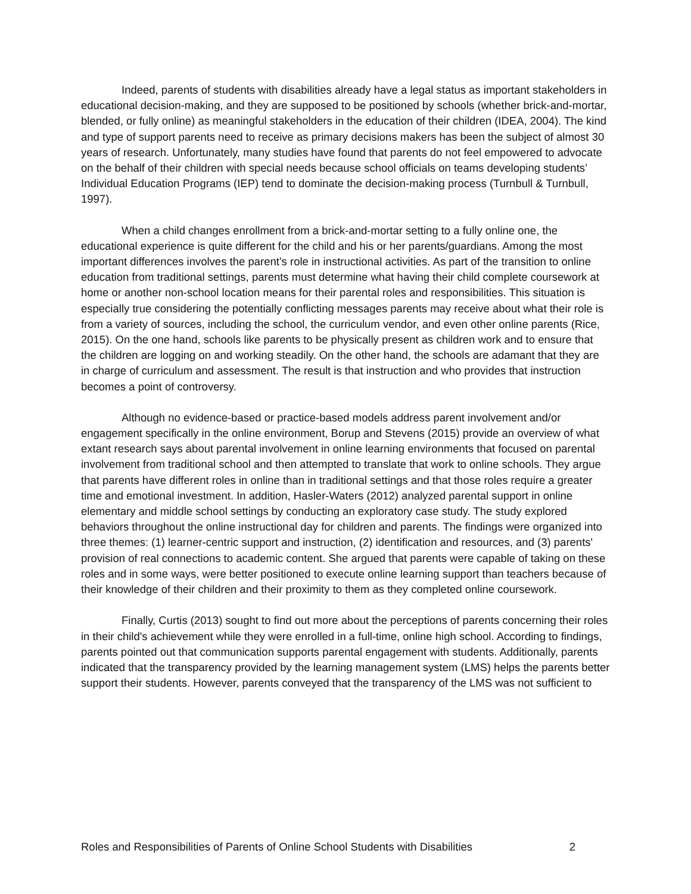Indeed, parents of students with disabilities already have a legal status as important stakeholders in educational decision-making, and they are supposed to be positioned by schools (whether brick-and-mortar, blended, or fully online) as meaningful stakeholders in the education of their children (IDEA, 2004). The kind and type of support parents need to receive as primary decisions makers has been the subject of almost 30 years of research. Unfortunately, many studies have found that parents do not feel empowered to advocate on the behalf of their children with special needs because school officials on teams developing students’ Individual Education Programs (IEP) tend to dominate the decision-making process (Turnbull & Turnbull, 1997).
When a child changes enrollment from a brick-and-mortar setting to a fully online one, the educational experience is quite different for the child and his or her parents/guardians. Among the most important differences involves the parent’s role in instructional activities. As part of the transition to online education from traditional settings, parents must determine what having their child complete coursework at home or another non-school location means for their parental roles and responsibilities. This situation is especially true considering the potentially conflicting messages parents may receive about what their role is from a variety of sources, including the school, the curriculum vendor, and even other online parents (Rice, 2015). On the one hand, schools like parents to be physically present as children work and to ensure that the children are logging on and working steadily. On the other hand, the schools are adamant that they are in charge of curriculum and assessment. The result is that instruction and who provides that instruction becomes a point of controversy.
Although no evidence-based or practice-based models address parent involvement and/or engagement specifically in the online environment, Borup and Stevens (2015) provide an overview of what extant research says about parental involvement in online learning environments that focused on parental involvement from traditional school and then attempted to translate that work to online schools. They argue that parents have different roles in online than in traditional settings and that those roles require a greater time and emotional investment. In addition, Hasler-Waters (2012) analyzed parental support in online elementary and middle school settings by conducting an exploratory case study. The study explored behaviors throughout the online instructional day for children and parents. The findings were organized into three themes: (1) learner-centric support and instruction, (2) identification and resources, and (3) parents' provision of real connections to academic content. She argued that parents were capable of taking on these roles and in some ways, were better positioned to execute online learning support than teachers because of their knowledge of their children and their proximity to them as they completed online coursework.
Finally, Curtis (2013) sought to find out more about the perceptions of parents concerning their roles in their child's achievement while they were enrolled in a full-time, online high school. According to findings, parents pointed out that communication supports parental engagement with students. Additionally, parents indicated that the transparency provided by the learning management system (LMS) helps the parents better support their students. However, parents conveyed that the transparency of the LMS was not sufficient to
Roles and Responsibilities of Parents of Online School Students with Disabilities 2